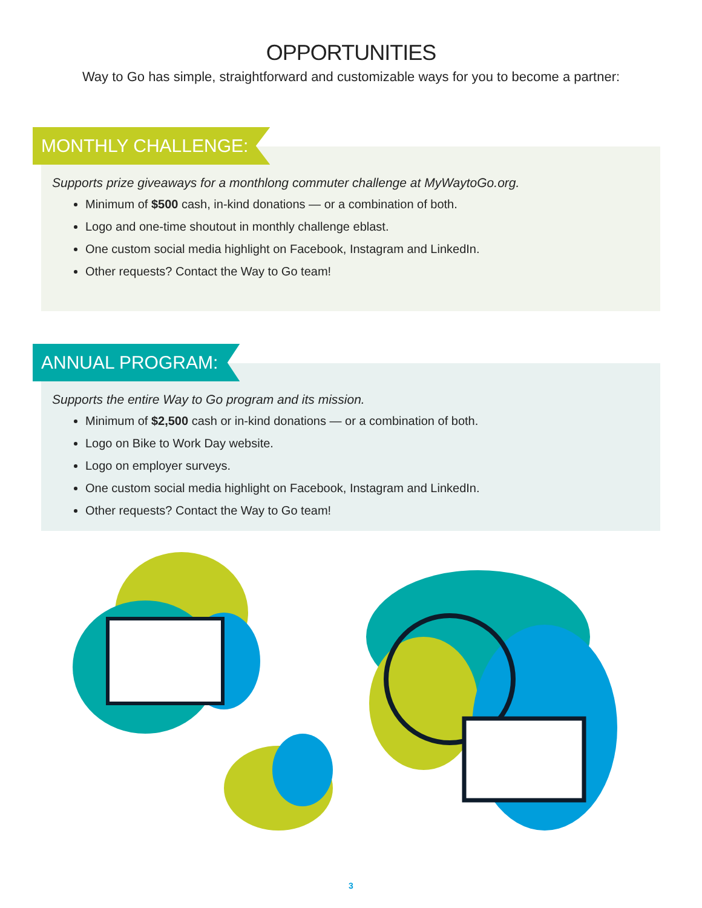OPPORTUNITIES
Way to Go has simple, straightforward and customizable ways for you to become a partner:
MONTHLY CHALLENGE:
Supports prize giveaways for a monthlong commuter challenge at MyWaytoGo.org.
Minimum of $500 cash, in-kind donations — or a combination of both.
Logo and one-time shoutout in monthly challenge eblast.
One custom social media highlight on Facebook, Instagram and LinkedIn.
Other requests? Contact the Way to Go team!
ANNUAL PROGRAM:
Supports the entire Way to Go program and its mission.
Minimum of $2,500 cash or in-kind donations — or a combination of both.
Logo on Bike to Work Day website.
Logo on employer surveys.
One custom social media highlight on Facebook, Instagram and LinkedIn.
Other requests? Contact the Way to Go team!
3